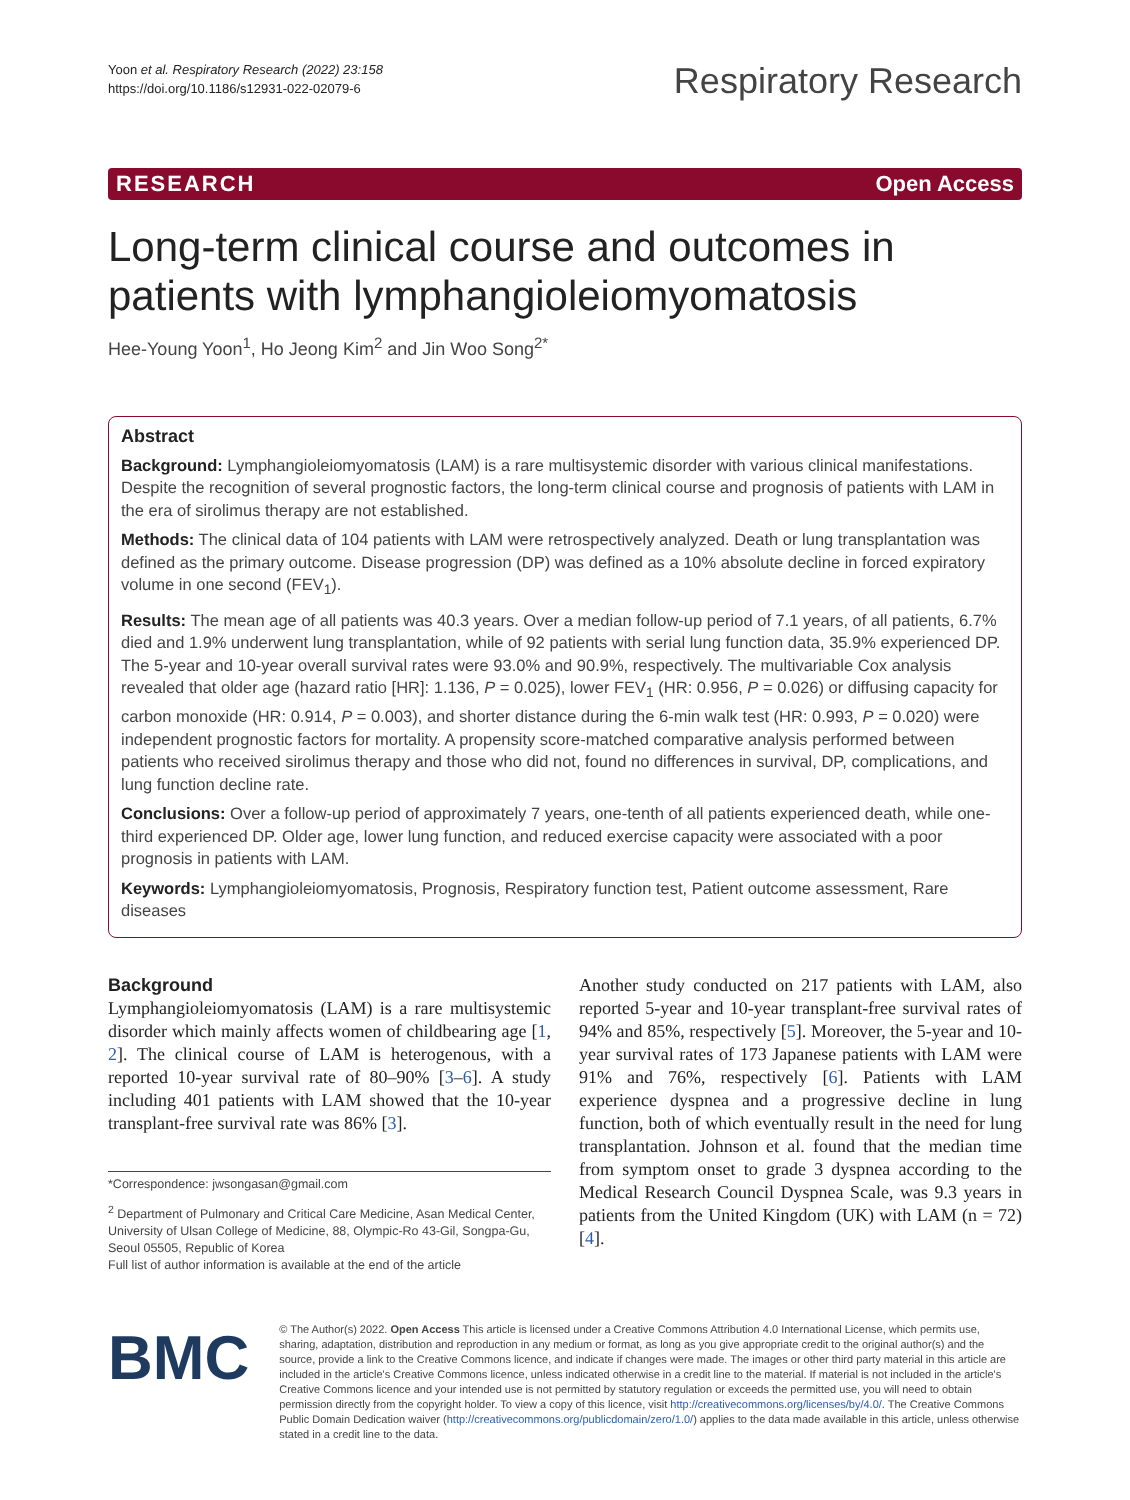Yoon et al. Respiratory Research (2022) 23:158
https://doi.org/10.1186/s12931-022-02079-6
Respiratory Research
RESEARCH Open Access
Long-term clinical course and outcomes in patients with lymphangioleiomyomatosis
Hee-Young Yoon<sup>1</sup>, Ho Jeong Kim<sup>2</sup> and Jin Woo Song<sup>2*</sup>
Abstract
Background: Lymphangioleiomyomatosis (LAM) is a rare multisystemic disorder with various clinical manifestations. Despite the recognition of several prognostic factors, the long-term clinical course and prognosis of patients with LAM in the era of sirolimus therapy are not established.
Methods: The clinical data of 104 patients with LAM were retrospectively analyzed. Death or lung transplantation was defined as the primary outcome. Disease progression (DP) was defined as a 10% absolute decline in forced expiratory volume in one second (FEV<sub>1</sub>).
Results: The mean age of all patients was 40.3 years. Over a median follow-up period of 7.1 years, of all patients, 6.7% died and 1.9% underwent lung transplantation, while of 92 patients with serial lung function data, 35.9% experienced DP. The 5-year and 10-year overall survival rates were 93.0% and 90.9%, respectively. The multivariable Cox analysis revealed that older age (hazard ratio [HR]: 1.136, P = 0.025), lower FEV<sub>1</sub> (HR: 0.956, P = 0.026) or diffusing capacity for carbon monoxide (HR: 0.914, P = 0.003), and shorter distance during the 6-min walk test (HR: 0.993, P = 0.020) were independent prognostic factors for mortality. A propensity score-matched comparative analysis performed between patients who received sirolimus therapy and those who did not, found no differences in survival, DP, complications, and lung function decline rate.
Conclusions: Over a follow-up period of approximately 7 years, one-tenth of all patients experienced death, while one-third experienced DP. Older age, lower lung function, and reduced exercise capacity were associated with a poor prognosis in patients with LAM.
Keywords: Lymphangioleiomyomatosis, Prognosis, Respiratory function test, Patient outcome assessment, Rare diseases
Background
Lymphangioleiomyomatosis (LAM) is a rare multisystemic disorder which mainly affects women of childbearing age [1, 2]. The clinical course of LAM is heterogenous, with a reported 10-year survival rate of 80–90% [3–6]. A study including 401 patients with LAM showed that the 10-year transplant-free survival rate was 86% [3].
*Correspondence: jwsongasan@gmail.com
<sup>2</sup> Department of Pulmonary and Critical Care Medicine, Asan Medical Center, University of Ulsan College of Medicine, 88, Olympic-Ro 43-Gil, Songpa-Gu, Seoul 05505, Republic of Korea
Full list of author information is available at the end of the article
Another study conducted on 217 patients with LAM, also reported 5-year and 10-year transplant-free survival rates of 94% and 85%, respectively [5]. Moreover, the 5-year and 10-year survival rates of 173 Japanese patients with LAM were 91% and 76%, respectively [6]. Patients with LAM experience dyspnea and a progressive decline in lung function, both of which eventually result in the need for lung transplantation. Johnson et al. found that the median time from symptom onset to grade 3 dyspnea according to the Medical Research Council Dyspnea Scale, was 9.3 years in patients from the United Kingdom (UK) with LAM (n = 72) [4].
BMC
© The Author(s) 2022. Open Access This article is licensed under a Creative Commons Attribution 4.0 International License, which permits use, sharing, adaptation, distribution and reproduction in any medium or format, as long as you give appropriate credit to the original author(s) and the source, provide a link to the Creative Commons licence, and indicate if changes were made. The images or other third party material in this article are included in the article's Creative Commons licence, unless indicated otherwise in a credit line to the material. If material is not included in the article's Creative Commons licence and your intended use is not permitted by statutory regulation or exceeds the permitted use, you will need to obtain permission directly from the copyright holder. To view a copy of this licence, visit http://creativecommons.org/licenses/by/4.0/. The Creative Commons Public Domain Dedication waiver (http://creativecommons.org/publicdomain/zero/1.0/) applies to the data made available in this article, unless otherwise stated in a credit line to the data.